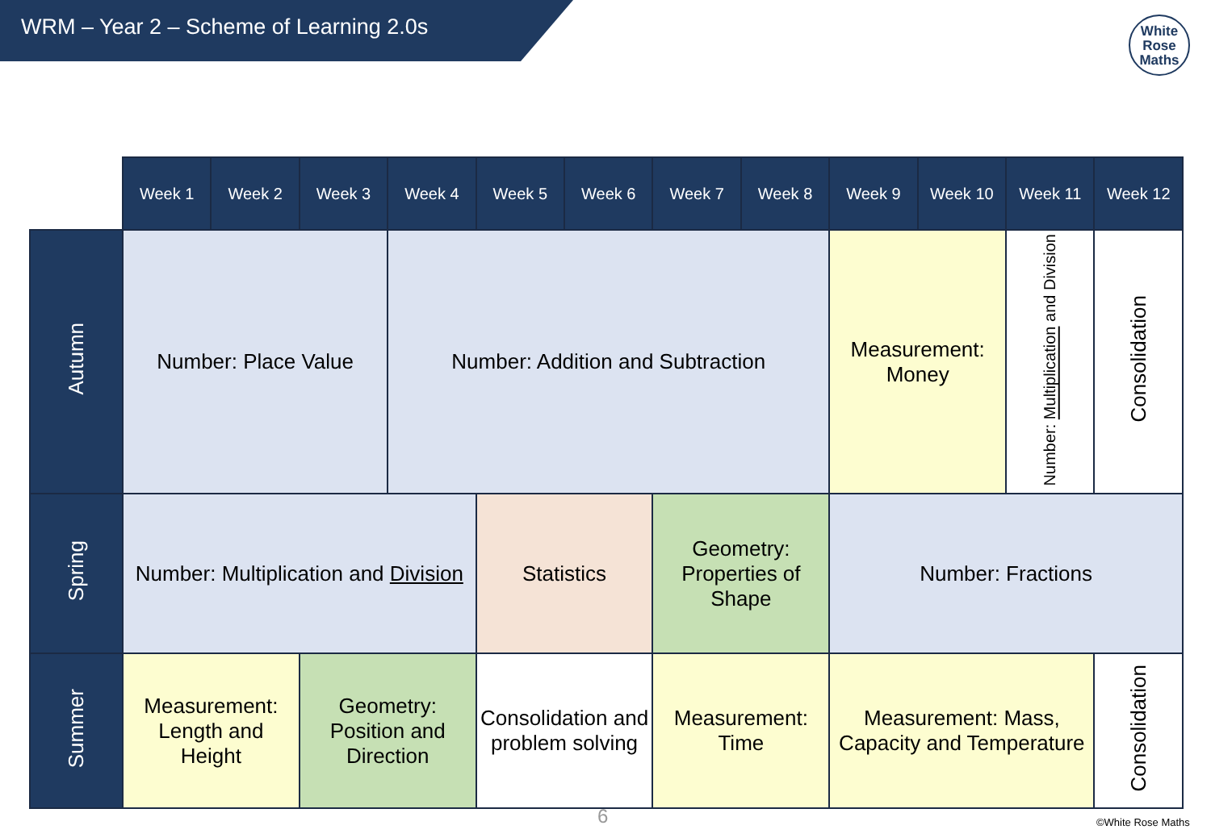WRM – Year 2 – Scheme of Learning 2.0s
White
Rose
Maths
| | Week 1 | Week 2 | Week 3 | Week 4 | Week 5 | Week 6 | Week 7 | Week 8 | Week 9 | Week 10 | Week 11 | Week 12 |
| Autumn | Number: Place Value | | | Number: Addition and Subtraction | | | | | Measurement: Money | | Number: Multiplication and Division | Consolidation |
| Spring | Number: Multiplication and Division | | | | Statistics | | Geometry: Properties of Shape | | Number: Fractions | | | |
| Summer | Measurement: Length and Height | | Geometry: Position and Direction | | Consolidation and problem solving | | Measurement: Time | | Measurement: Mass, Capacity and Temperature | | | Consolidation |
6 ©White Rose Maths